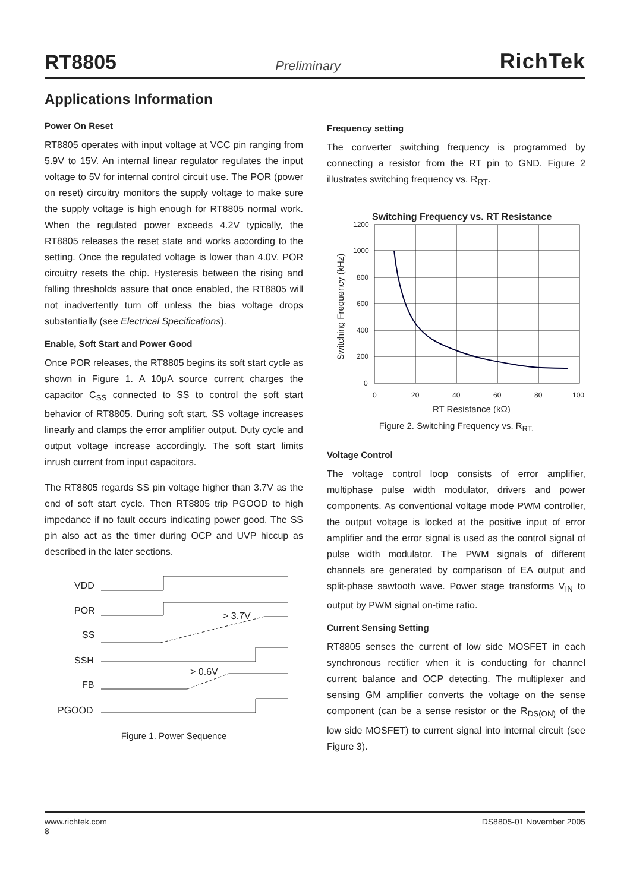RT8805 Preliminary RichTek
Applications Information
Power On Reset
RT8805 operates with input voltage at VCC pin ranging from 5.9V to 15V. An internal linear regulator regulates the input voltage to 5V for internal control circuit use. The POR (power on reset) circuitry monitors the supply voltage to make sure the supply voltage is high enough for RT8805 normal work. When the regulated power exceeds 4.2V typically, the RT8805 releases the reset state and works according to the setting. Once the regulated voltage is lower than 4.0V, POR circuitry resets the chip. Hysteresis between the rising and falling thresholds assure that once enabled, the RT8805 will not inadvertently turn off unless the bias voltage drops substantially (see Electrical Specifications).
Enable, Soft Start and Power Good
Once POR releases, the RT8805 begins its soft start cycle as shown in Figure 1. A 10μA source current charges the capacitor C<sub>SS</sub> connected to SS to control the soft start behavior of RT8805. During soft start, SS voltage increases linearly and clamps the error amplifier output. Duty cycle and output voltage increase accordingly. The soft start limits inrush current from input capacitors.
The RT8805 regards SS pin voltage higher than 3.7V as the end of soft start cycle. Then RT8805 trip PGOOD to high impedance if no fault occurs indicating power good. The SS pin also act as the timer during OCP and UVP hiccup as described in the later sections.
VDD
POR
SS
SSH
FB
PGOOD
> 3.7V
> 0.6V
Figure 1. Power Sequence
Frequency setting
The converter switching frequency is programmed by connecting a resistor from the RT pin to GND. Figure 2 illustrates switching frequency vs. R<sub>RT</sub>.
Switching Frequency vs. RT Resistance
1200
1000
800
600
400
200
0
0
20
40
60
80
100
RT Resistance (kΩ)
Switching Frequency (kHz)
Figure 2. Switching Frequency vs. R<sub>RT.</sub>
Voltage Control
The voltage control loop consists of error amplifier, multiphase pulse width modulator, drivers and power components. As conventional voltage mode PWM controller, the output voltage is locked at the positive input of error amplifier and the error signal is used as the control signal of pulse width modulator. The PWM signals of different channels are generated by comparison of EA output and split-phase sawtooth wave. Power stage transforms V<sub>IN</sub> to output by PWM signal on-time ratio.
Current Sensing Setting
RT8805 senses the current of low side MOSFET in each synchronous rectifier when it is conducting for channel current balance and OCP detecting. The multiplexer and sensing GM amplifier converts the voltage on the sense component (can be a sense resistor or the R<sub>DS(ON)</sub> of the low side MOSFET) to current signal into internal circuit (see Figure 3).
www.richtek.com
8
DS8805-01 November 2005